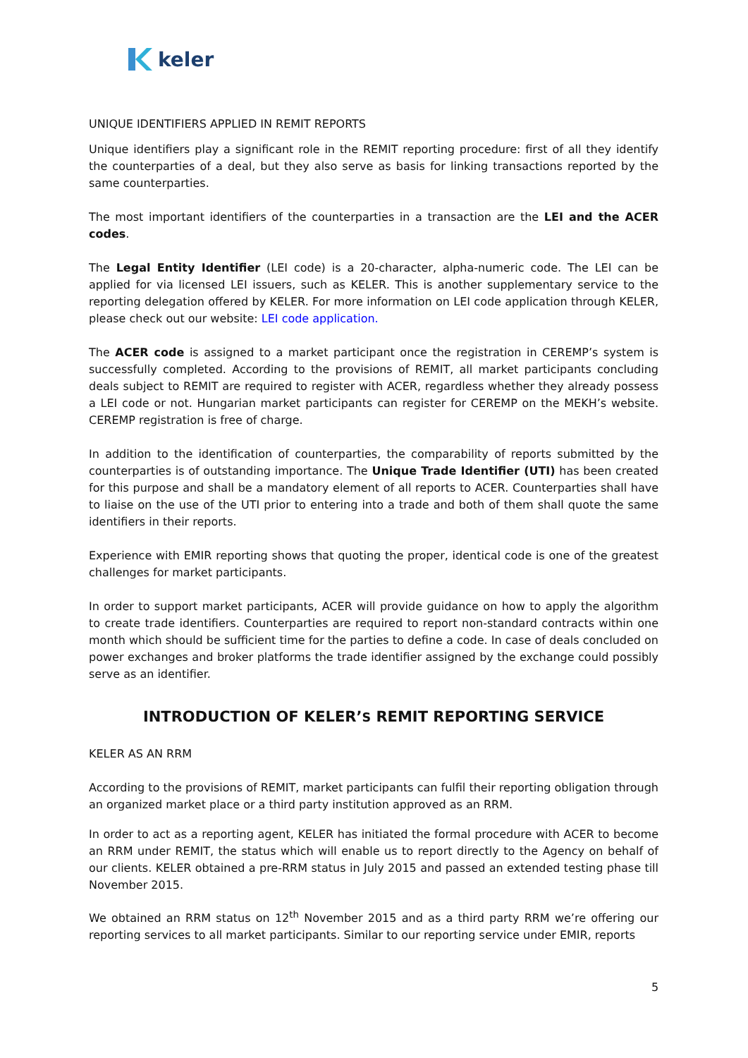keler
UNIQUE IDENTIFIERS APPLIED IN REMIT REPORTS
Unique identifiers play a significant role in the REMIT reporting procedure: first of all they identify the counterparties of a deal, but they also serve as basis for linking transactions reported by the same counterparties.
The most important identifiers of the counterparties in a transaction are the LEI and the ACER codes.
The Legal Entity Identifier (LEI code) is a 20-character, alpha-numeric code. The LEI can be applied for via licensed LEI issuers, such as KELER. This is another supplementary service to the reporting delegation offered by KELER. For more information on LEI code application through KELER, please check out our website: LEI code application.
The ACER code is assigned to a market participant once the registration in CEREMP’s system is successfully completed. According to the provisions of REMIT, all market participants concluding deals subject to REMIT are required to register with ACER, regardless whether they already possess a LEI code or not. Hungarian market participants can register for CEREMP on the MEKH’s website. CEREMP registration is free of charge.
In addition to the identification of counterparties, the comparability of reports submitted by the counterparties is of outstanding importance. The Unique Trade Identifier (UTI) has been created for this purpose and shall be a mandatory element of all reports to ACER. Counterparties shall have to liaise on the use of the UTI prior to entering into a trade and both of them shall quote the same identifiers in their reports.
Experience with EMIR reporting shows that quoting the proper, identical code is one of the greatest challenges for market participants.
In order to support market participants, ACER will provide guidance on how to apply the algorithm to create trade identifiers. Counterparties are required to report non-standard contracts within one month which should be sufficient time for the parties to define a code. In case of deals concluded on power exchanges and broker platforms the trade identifier assigned by the exchange could possibly serve as an identifier.
INTRODUCTION OF KELER’S REMIT REPORTING SERVICE
KELER AS AN RRM
According to the provisions of REMIT, market participants can fulfil their reporting obligation through an organized market place or a third party institution approved as an RRM.
In order to act as a reporting agent, KELER has initiated the formal procedure with ACER to become an RRM under REMIT, the status which will enable us to report directly to the Agency on behalf of our clients. KELER obtained a pre-RRM status in July 2015 and passed an extended testing phase till November 2015.
We obtained an RRM status on 12<sup>th</sup> November 2015 and as a third party RRM we’re offering our reporting services to all market participants. Similar to our reporting service under EMIR, reports
5